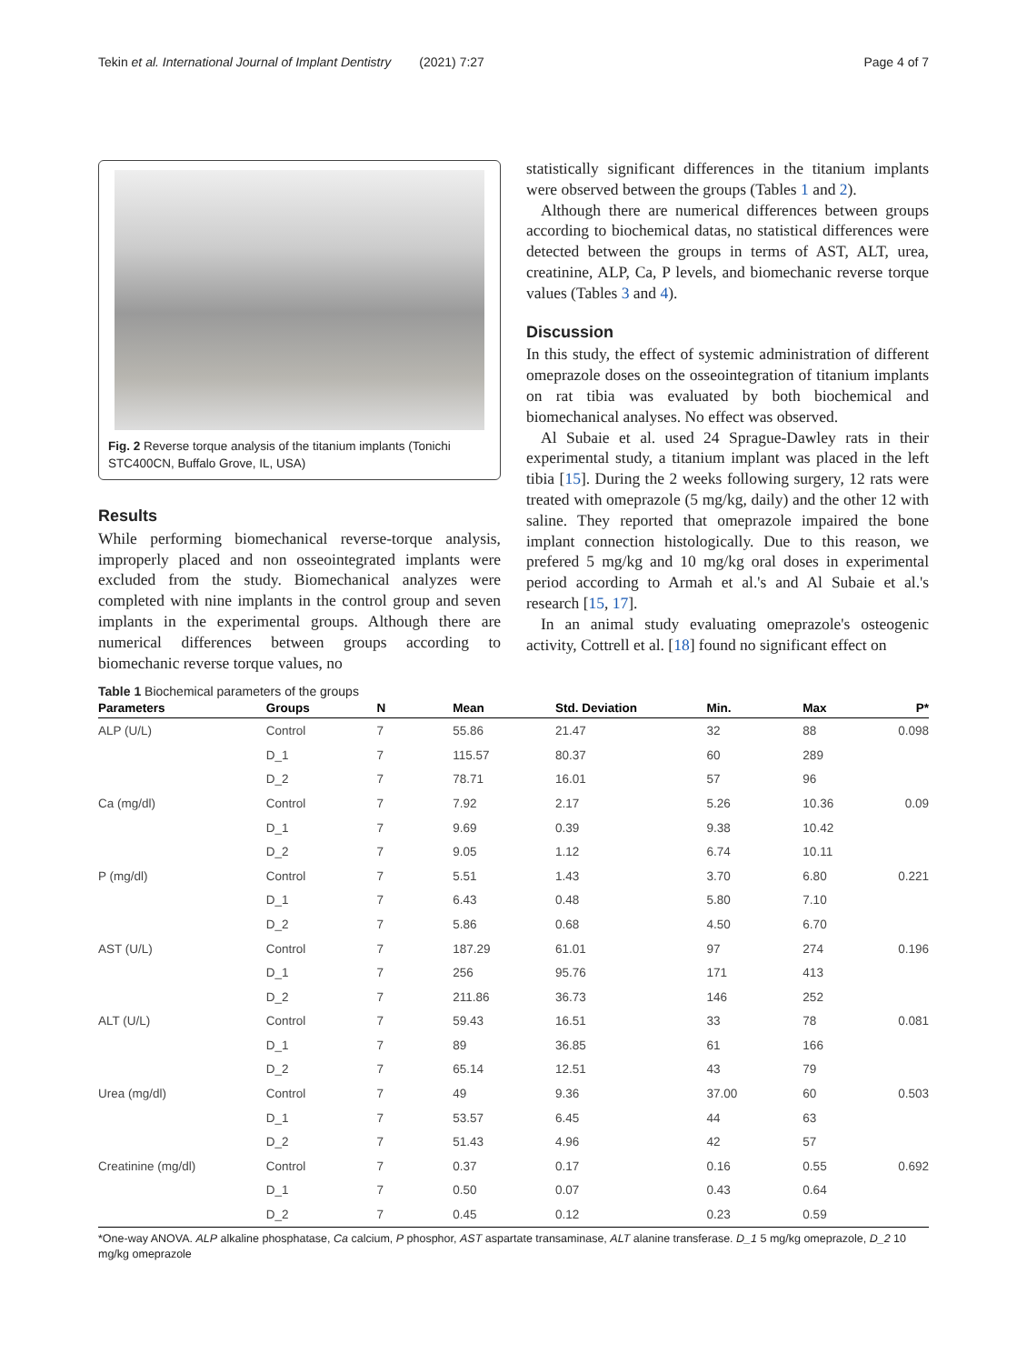Tekin et al. International Journal of Implant Dentistry (2021) 7:27 Page 4 of 7
Fig. 2 Reverse torque analysis of the titanium implants (Tonichi STC400CN, Buffalo Grove, IL, USA)
Results
While performing biomechanical reverse-torque analysis, improperly placed and non osseointegrated implants were excluded from the study. Biomechanical analyzes were completed with nine implants in the control group and seven implants in the experimental groups. Although there are numerical differences between groups according to biomechanic reverse torque values, no
statistically significant differences in the titanium implants were observed between the groups (Tables 1 and 2).
Although there are numerical differences between groups according to biochemical datas, no statistical differences were detected between the groups in terms of AST, ALT, urea, creatinine, ALP, Ca, P levels, and biomechanic reverse torque values (Tables 3 and 4).
Discussion
In this study, the effect of systemic administration of different omeprazole doses on the osseointegration of titanium implants on rat tibia was evaluated by both biochemical and biomechanical analyses. No effect was observed.
Al Subaie et al. used 24 Sprague-Dawley rats in their experimental study, a titanium implant was placed in the left tibia [15]. During the 2 weeks following surgery, 12 rats were treated with omeprazole (5 mg/kg, daily) and the other 12 with saline. They reported that omeprazole impaired the bone implant connection histologically. Due to this reason, we prefered 5 mg/kg and 10 mg/kg oral doses in experimental period according to Armah et al.'s and Al Subaie et al.'s research [15, 17].
In an animal study evaluating omeprazole's osteogenic activity, Cottrell et al. [18] found no significant effect on
Table 1 Biochemical parameters of the groups
| Parameters | Groups | N | Mean | Std. Deviation | Min. | Max | P* |
| --- | --- | --- | --- | --- | --- | --- | --- |
| ALP (U/L) | Control | 7 | 55.86 | 21.47 | 32 | 88 | 0.098 |
| | D_1 | 7 | 115.57 | 80.37 | 60 | 289 | |
| | D_2 | 7 | 78.71 | 16.01 | 57 | 96 | |
| Ca (mg/dl) | Control | 7 | 7.92 | 2.17 | 5.26 | 10.36 | 0.09 |
| | D_1 | 7 | 9.69 | 0.39 | 9.38 | 10.42 | |
| | D_2 | 7 | 9.05 | 1.12 | 6.74 | 10.11 | |
| P (mg/dl) | Control | 7 | 5.51 | 1.43 | 3.70 | 6.80 | 0.221 |
| | D_1 | 7 | 6.43 | 0.48 | 5.80 | 7.10 | |
| | D_2 | 7 | 5.86 | 0.68 | 4.50 | 6.70 | |
| AST (U/L) | Control | 7 | 187.29 | 61.01 | 97 | 274 | 0.196 |
| | D_1 | 7 | 256 | 95.76 | 171 | 413 | |
| | D_2 | 7 | 211.86 | 36.73 | 146 | 252 | |
| ALT (U/L) | Control | 7 | 59.43 | 16.51 | 33 | 78 | 0.081 |
| | D_1 | 7 | 89 | 36.85 | 61 | 166 | |
| | D_2 | 7 | 65.14 | 12.51 | 43 | 79 | |
| Urea (mg/dl) | Control | 7 | 49 | 9.36 | 37.00 | 60 | 0.503 |
| | D_1 | 7 | 53.57 | 6.45 | 44 | 63 | |
| | D_2 | 7 | 51.43 | 4.96 | 42 | 57 | |
| Creatinine (mg/dl) | Control | 7 | 0.37 | 0.17 | 0.16 | 0.55 | 0.692 |
| | D_1 | 7 | 0.50 | 0.07 | 0.43 | 0.64 | |
| | D_2 | 7 | 0.45 | 0.12 | 0.23 | 0.59 | |
*One-way ANOVA. ALP alkaline phosphatase, Ca calcium, P phosphor, AST aspartate transaminase, ALT alanine transferase. D_1 5 mg/kg omeprazole, D_2 10 mg/kg omeprazole